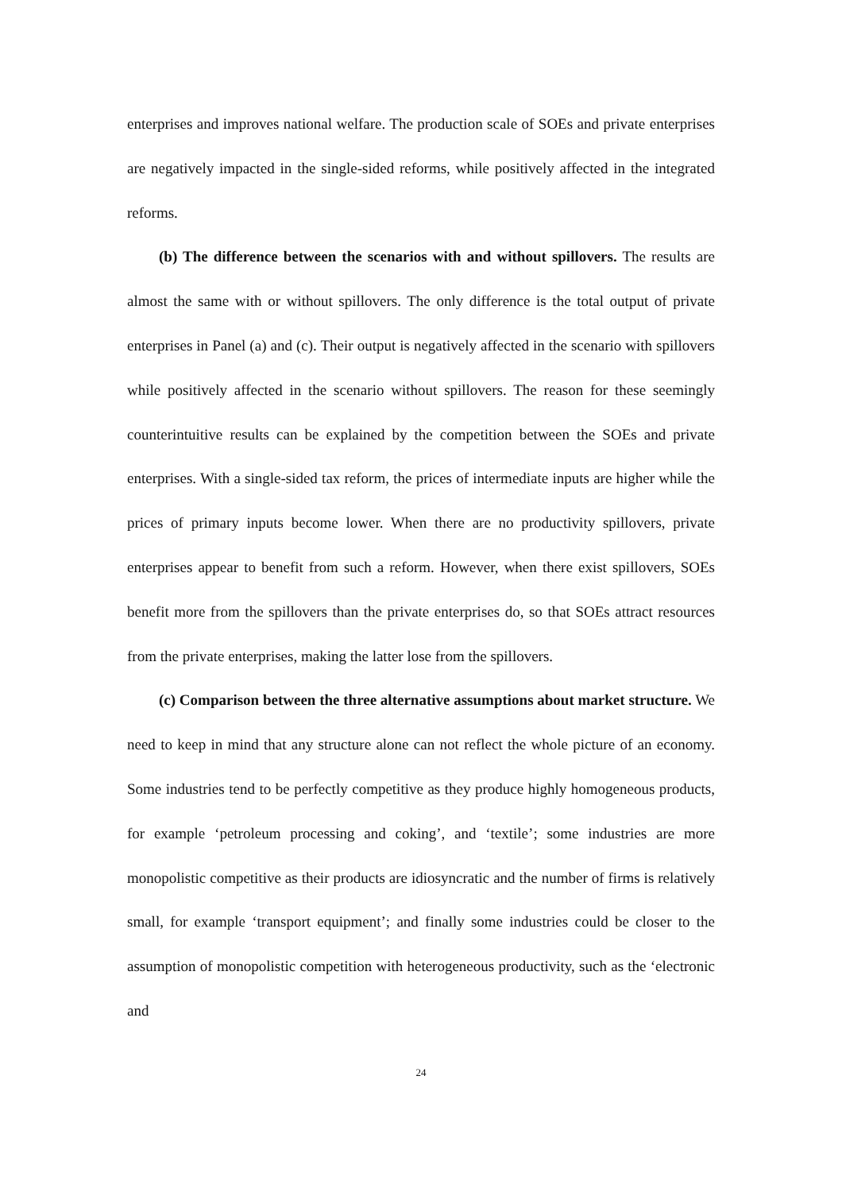enterprises and improves national welfare. The production scale of SOEs and private enterprises are negatively impacted in the single-sided reforms, while positively affected in the integrated reforms.
(b) The difference between the scenarios with and without spillovers. The results are almost the same with or without spillovers. The only difference is the total output of private enterprises in Panel (a) and (c). Their output is negatively affected in the scenario with spillovers while positively affected in the scenario without spillovers. The reason for these seemingly counterintuitive results can be explained by the competition between the SOEs and private enterprises. With a single-sided tax reform, the prices of intermediate inputs are higher while the prices of primary inputs become lower. When there are no productivity spillovers, private enterprises appear to benefit from such a reform. However, when there exist spillovers, SOEs benefit more from the spillovers than the private enterprises do, so that SOEs attract resources from the private enterprises, making the latter lose from the spillovers.
(c) Comparison between the three alternative assumptions about market structure. We need to keep in mind that any structure alone can not reflect the whole picture of an economy. Some industries tend to be perfectly competitive as they produce highly homogeneous products, for example ‘petroleum processing and coking’, and ‘textile’; some industries are more monopolistic competitive as their products are idiosyncratic and the number of firms is relatively small, for example ‘transport equipment’; and finally some industries could be closer to the assumption of monopolistic competition with heterogeneous productivity, such as the ‘electronic and
24